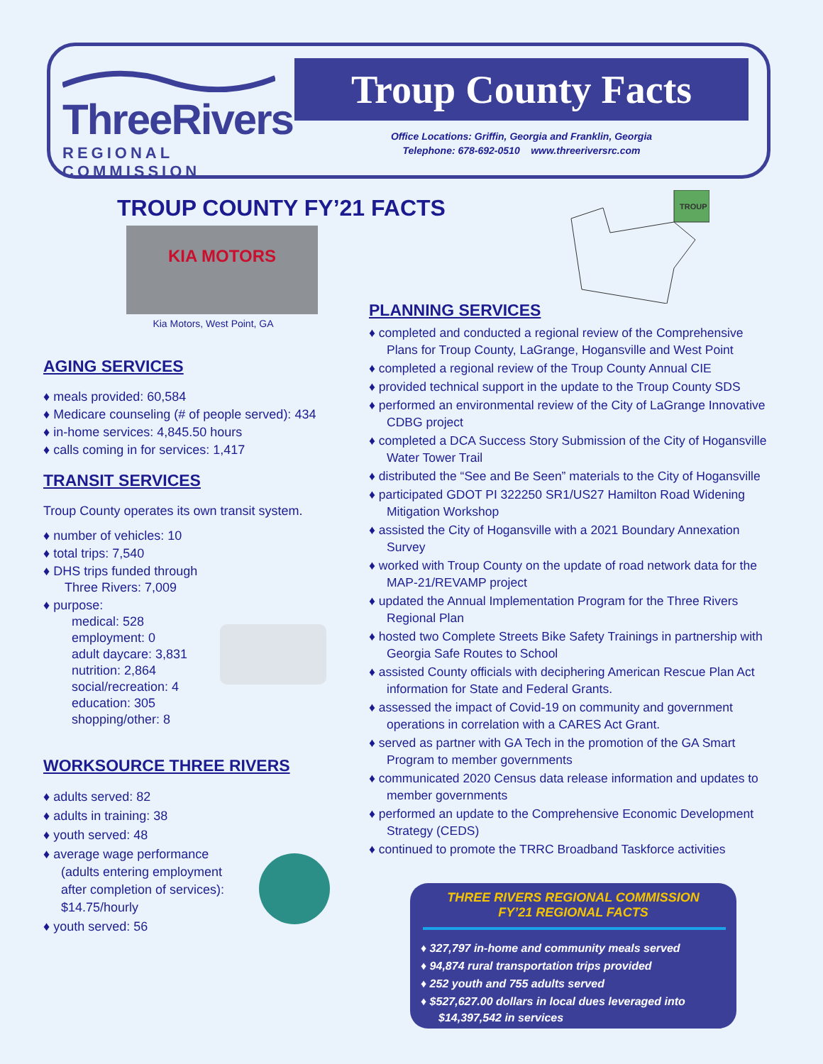ThreeRivers
REGIONAL COMMISSION
Troup County Facts
Office Locations: Griffin, Georgia and Franklin, Georgia
Telephone: 678-692-0510 www.threeriversrc.com
TROUP COUNTY FY’21 FACTS
KIA MOTORS
Kia Motors, West Point, GA
TROUP
AGING SERVICES
♦ meals provided: 60,584
♦ Medicare counseling (# of people served): 434
♦ in-home services: 4,845.50 hours
♦ calls coming in for services: 1,417
TRANSIT SERVICES
Troup County operates its own transit system.
♦ number of vehicles: 10
♦ total trips: 7,540
♦ DHS trips funded through
Three Rivers: 7,009
♦ purpose:
medical: 528
employment: 0
adult daycare: 3,831
nutrition: 2,864
social/recreation: 4
education: 305
shopping/other: 8
WORKSOURCE THREE RIVERS
♦ adults served: 82
♦ adults in training: 38
♦ youth served: 48
♦ average wage performance
(adults entering employment
after completion of services):
$14.75/hourly
♦ youth served: 56
PLANNING SERVICES
♦ completed and conducted a regional review of the Comprehensive Plans for Troup County, LaGrange, Hogansville and West Point
♦ completed a regional review of the Troup County Annual CIE
♦ provided technical support in the update to the Troup County SDS
♦ performed an environmental review of the City of LaGrange Innovative CDBG project
♦ completed a DCA Success Story Submission of the City of Hogansville Water Tower Trail
♦ distributed the “See and Be Seen” materials to the City of Hogansville
♦ participated GDOT PI 322250 SR1/US27 Hamilton Road Widening Mitigation Workshop
♦ assisted the City of Hogansville with a 2021 Boundary Annexation Survey
♦ worked with Troup County on the update of road network data for the MAP-21/REVAMP project
♦ updated the Annual Implementation Program for the Three Rivers Regional Plan
♦ hosted two Complete Streets Bike Safety Trainings in partnership with Georgia Safe Routes to School
♦ assisted County officials with deciphering American Rescue Plan Act information for State and Federal Grants.
♦ assessed the impact of Covid-19 on community and government operations in correlation with a CARES Act Grant.
♦ served as partner with GA Tech in the promotion of the GA Smart Program to member governments
♦ communicated 2020 Census data release information and updates to member governments
♦ performed an update to the Comprehensive Economic Development Strategy (CEDS)
♦ continued to promote the TRRC Broadband Taskforce activities
THREE RIVERS REGIONAL COMMISSION
FY’21 REGIONAL FACTS
♦ 327,797 in-home and community meals served
♦ 94,874 rural transportation trips provided
♦ 252 youth and 755 adults served
♦ $527,627.00 dollars in local dues leveraged into $14,397,542 in services